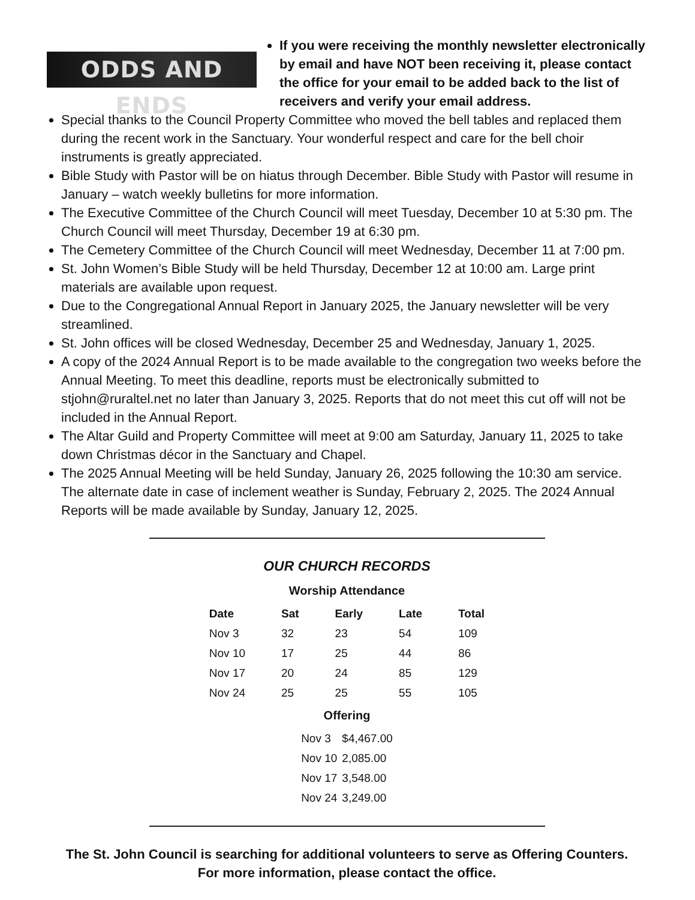ODDS AND ENDS
If you were receiving the monthly newsletter electronically by email and have NOT been receiving it, please contact the office for your email to be added back to the list of receivers and verify your email address.
Special thanks to the Council Property Committee who moved the bell tables and replaced them during the recent work in the Sanctuary. Your wonderful respect and care for the bell choir instruments is greatly appreciated.
Bible Study with Pastor will be on hiatus through December. Bible Study with Pastor will resume in January – watch weekly bulletins for more information.
The Executive Committee of the Church Council will meet Tuesday, December 10 at 5:30 pm. The Church Council will meet Thursday, December 19 at 6:30 pm.
The Cemetery Committee of the Church Council will meet Wednesday, December 11 at 7:00 pm.
St. John Women’s Bible Study will be held Thursday, December 12 at 10:00 am. Large print materials are available upon request.
Due to the Congregational Annual Report in January 2025, the January newsletter will be very streamlined.
St. John offices will be closed Wednesday, December 25 and Wednesday, January 1, 2025.
A copy of the 2024 Annual Report is to be made available to the congregation two weeks before the Annual Meeting. To meet this deadline, reports must be electronically submitted to stjohn@ruraltel.net no later than January 3, 2025. Reports that do not meet this cut off will not be included in the Annual Report.
The Altar Guild and Property Committee will meet at 9:00 am Saturday, January 11, 2025 to take down Christmas décor in the Sanctuary and Chapel.
The 2025 Annual Meeting will be held Sunday, January 26, 2025 following the 10:30 am service. The alternate date in case of inclement weather is Sunday, February 2, 2025. The 2024 Annual Reports will be made available by Sunday, January 12, 2025.
OUR CHURCH RECORDS
Worship Attendance
| Date | Sat | Early | Late | Total |
| --- | --- | --- | --- | --- |
| Nov 3 | 32 | 23 | 54 | 109 |
| Nov 10 | 17 | 25 | 44 | 86 |
| Nov 17 | 20 | 24 | 85 | 129 |
| Nov 24 | 25 | 25 | 55 | 105 |
Offering
| Nov 3 | $4,467.00 |
| Nov 10 | 2,085.00 |
| Nov 17 | 3,548.00 |
| Nov 24 | 3,249.00 |
The St. John Council is searching for additional volunteers to serve as Offering Counters.
For more information, please contact the office.